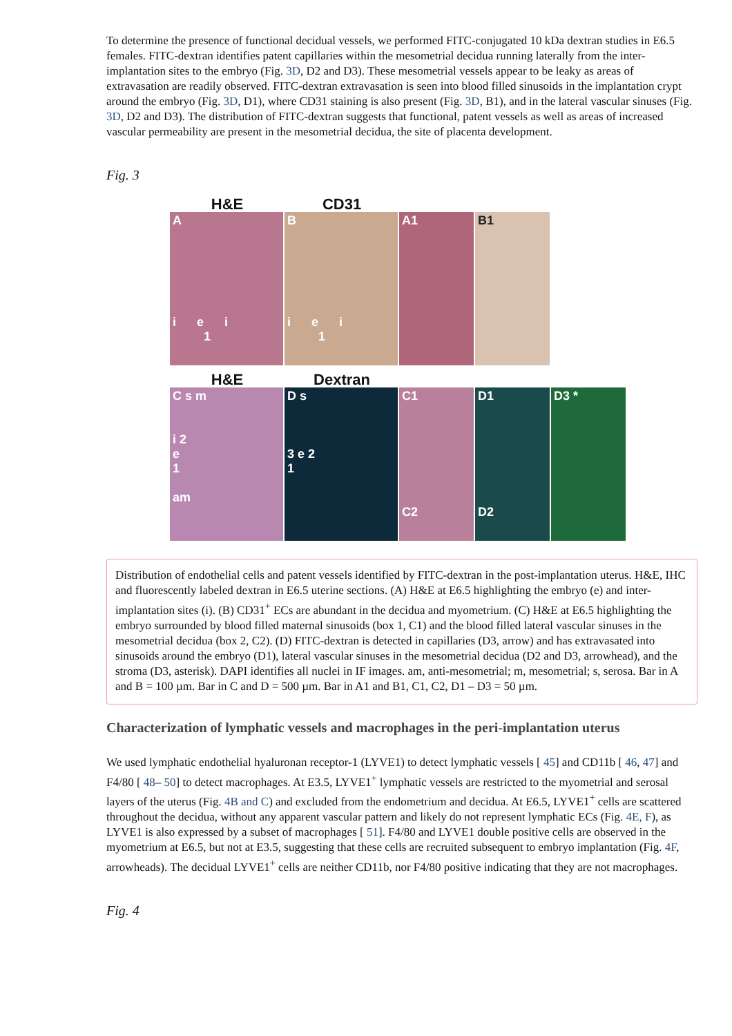To determine the presence of functional decidual vessels, we performed FITC-conjugated 10 kDa dextran studies in E6.5 females. FITC-dextran identifies patent capillaries within the mesometrial decidua running laterally from the inter-implantation sites to the embryo (Fig. 3D, D2 and D3). These mesometrial vessels appear to be leaky as areas of extravasation are readily observed. FITC-dextran extravasation is seen into blood filled sinusoids in the implantation crypt around the embryo (Fig. 3D, D1), where CD31 staining is also present (Fig. 3D, B1), and in the lateral vascular sinuses (Fig. 3D, D2 and D3). The distribution of FITC-dextran suggests that functional, patent vessels as well as areas of increased vascular permeability are present in the mesometrial decidua, the site of placenta development.
Fig. 3
H&E CD31
A
i e i
1
B
i e i
1
A1 B1
H&E Dextran
C s m
i 2
e
1
am
D s
3 e 2
1
C1
C2
D1
D2
D3 *
Distribution of endothelial cells and patent vessels identified by FITC-dextran in the post-implantation uterus. H&E, IHC and fluorescently labeled dextran in E6.5 uterine sections. (A) H&E at E6.5 highlighting the embryo (e) and inter-implantation sites (i). (B) CD31<sup>+</sup> ECs are abundant in the decidua and myometrium. (C) H&E at E6.5 highlighting the embryo surrounded by blood filled maternal sinusoids (box 1, C1) and the blood filled lateral vascular sinuses in the mesometrial decidua (box 2, C2). (D) FITC-dextran is detected in capillaries (D3, arrow) and has extravasated into sinusoids around the embryo (D1), lateral vascular sinuses in the mesometrial decidua (D2 and D3, arrowhead), and the stroma (D3, asterisk). DAPI identifies all nuclei in IF images. am, anti-mesometrial; m, mesometrial; s, serosa. Bar in A and B = 100 µm. Bar in C and D = 500 µm. Bar in A1 and B1, C1, C2, D1 – D3 = 50 µm.
Characterization of lymphatic vessels and macrophages in the peri-implantation uterus
We used lymphatic endothelial hyaluronan receptor-1 (LYVE1) to detect lymphatic vessels [ 45] and CD11b [ 46, 47] and F4/80 [ 48– 50] to detect macrophages. At E3.5, LYVE1<sup>+</sup> lymphatic vessels are restricted to the myometrial and serosal layers of the uterus (Fig. 4B and C) and excluded from the endometrium and decidua. At E6.5, LYVE1<sup>+</sup> cells are scattered throughout the decidua, without any apparent vascular pattern and likely do not represent lymphatic ECs (Fig. 4E, F), as LYVE1 is also expressed by a subset of macrophages [ 51]. F4/80 and LYVE1 double positive cells are observed in the myometrium at E6.5, but not at E3.5, suggesting that these cells are recruited subsequent to embryo implantation (Fig. 4F, arrowheads). The decidual LYVE1<sup>+</sup> cells are neither CD11b, nor F4/80 positive indicating that they are not macrophages.
Fig. 4